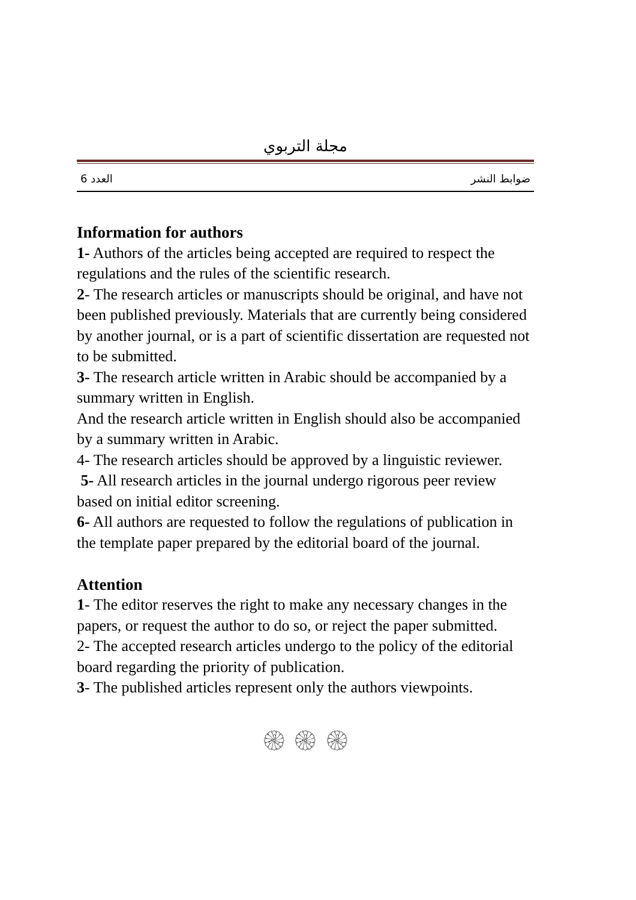مجلة التربوي
العدد 6 ضوابط النشر
Information for authors
1- Authors of the articles being accepted are required to respect the regulations and the rules of the scientific research.
2- The research articles or manuscripts should be original, and have not been published previously. Materials that are currently being considered by another journal, or is a part of scientific dissertation are requested not to be submitted.
3- The research article written in Arabic should be accompanied by a summary written in English.
And the research article written in English should also be accompanied by a summary written in Arabic.
4- The research articles should be approved by a linguistic reviewer.
5- All research articles in the journal undergo rigorous peer review based on initial editor screening.
6- All authors are requested to follow the regulations of publication in the template paper prepared by the editorial board of the journal.
Attention
1- The editor reserves the right to make any necessary changes in the papers, or request the author to do so, or reject the paper submitted.
2- The accepted research articles undergo to the policy of the editorial board regarding the priority of publication.
3- The published articles represent only the authors viewpoints.
۞ ۞ ۞